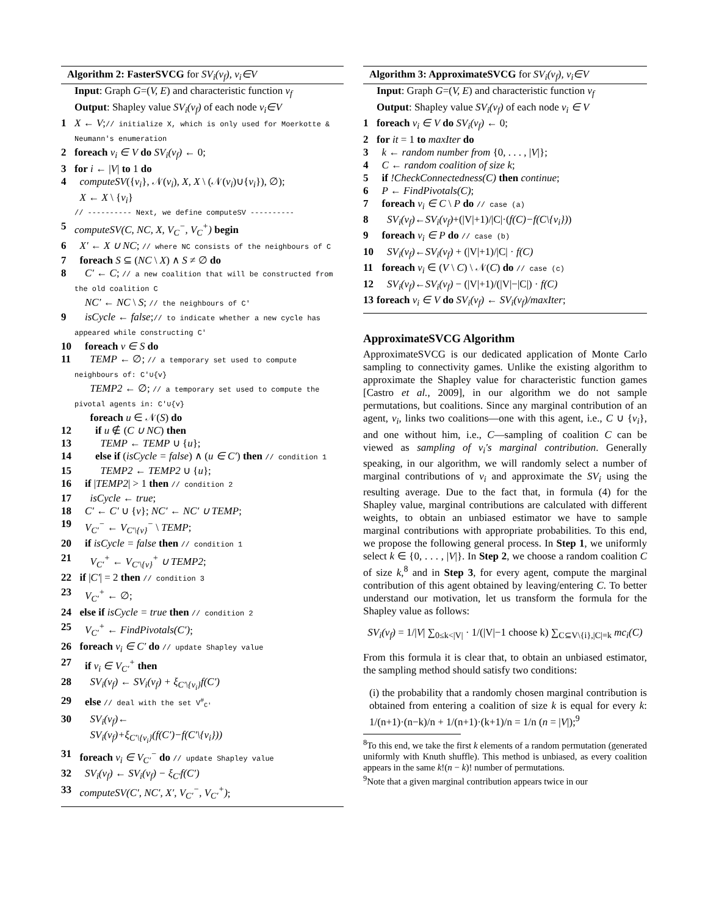Algorithm 2: FasterSVCG for SV<sub>i</sub>(ν<sub>f</sub>), v<sub>i</sub>∈V
Input: Graph G=(V, E) and characteristic function ν<sub>f</sub>
Output: Shapley value SV<sub>i</sub>(ν<sub>f</sub>) of each node v<sub>i</sub>∈V
1 X ← V;// initialize X, which is only used for Moerkotte & Neumann's enumeration
2 foreach v<sub>i</sub> ∈ V do SV<sub>i</sub>(ν<sub>f</sub>) ← 0;
3 for i ← |V| to 1 do
4 computeSV({v<sub>i</sub>}, 𝒩(v<sub>i</sub>), X, X \ (𝒩(v<sub>i</sub>)∪{v<sub>i</sub>}), ∅);
X ← X \ {v<sub>i</sub>}
// ---------- Next, we define computeSV ----------
5 computeSV(C, NC, X, V<sub>C</sub><sup>−</sup>, V<sub>C</sub><sup>+</sup>) begin
6 X′ ← X ∪ NC; // where NC consists of the neighbours of C
7 foreach S ⊆ (NC \ X) ∧ S ≠ ∅ do
8 C′ ← C; // a new coalition that will be constructed from the old coalition C
NC′ ← NC \ S; // the neighbours of C′
9 isCycle ← false;// to indicate whether a new cycle has appeared while constructing C′
10 foreach v ∈ S do
11 TEMP ← ∅; // a temporary set used to compute neighbours of: C′∪{v}
TEMP2 ← ∅; // a temporary set used to compute the pivotal agents in: C′∪{v}
foreach u ∈ 𝒩(S) do
12 if u ∉ (C ∪ NC) then
13 TEMP ← TEMP ∪ {u};
14 else if (isCycle = false) ∧ (u ∈ C′) then // condition 1
15 TEMP2 ← TEMP2 ∪ {u};
16 if |TEMP2| > 1 then // condition 2
17 isCycle ← true;
18 C′ ← C′ ∪ {v}; NC′ ← NC′ ∪ TEMP;
19 V<sub>C′</sub><sup>−</sup> ← V<sub>C′\{v}</sub><sup>−</sup> \ TEMP;
20 if isCycle = false then // condition 1
21 V<sub>C′</sub><sup>+</sup> ← V<sub>C′\{v}</sub><sup>+</sup> ∪ TEMP2;
22 if |C′| = 2 then // condition 3
23 V<sub>C′</sub><sup>+</sup> ← ∅;
24 else if isCycle = true then // condition 2
25 V<sub>C′</sub><sup>+</sup> ← FindPivotals(C′);
26 foreach v<sub>i</sub> ∈ C′ do // update Shapley value
27 if v<sub>i</sub> ∈ V<sub>C′</sub><sup>+</sup> then
28 SV<sub>i</sub>(ν<sub>f</sub>) ← SV<sub>i</sub>(ν<sub>f</sub>) + ξ<sub>C′\{v<sub>i</sub>}</sub>f(C′)
29 else // deal with the set V<sup>#</sup><sub>C′</sub>
30 SV<sub>i</sub>(ν<sub>f</sub>)←
SV<sub>i</sub>(ν<sub>f</sub>)+ξ<sub>C′\{v<sub>i</sub>}</sub>(f(C′)−f(C′\{v<sub>i</sub>}))
31 foreach v<sub>i</sub> ∈ V<sub>C′</sub><sup>−</sup> do // update Shapley value
32 SV<sub>i</sub>(ν<sub>f</sub>) ← SV<sub>i</sub>(ν<sub>f</sub>) − ξ<sub>C′</sub>f(C′)
33 computeSV(C′, NC′, X′, V<sub>C′</sub><sup>−</sup>, V<sub>C′</sub><sup>+</sup>);
Algorithm 3: ApproximateSVCG for SV<sub>i</sub>(ν<sub>f</sub>), v<sub>i</sub>∈V
Input: Graph G=(V, E) and characteristic function ν<sub>f</sub>
Output: Shapley value SV<sub>i</sub>(ν<sub>f</sub>) of each node v<sub>i</sub> ∈ V
1 foreach v<sub>i</sub> ∈ V do SV<sub>i</sub>(ν<sub>f</sub>) ← 0;
2 for it = 1 to maxIter do
3 k ← random number from {0, . . . , |V|};
4 C ← random coalition of size k;
5 if !CheckConnectedness(C) then continue;
6 P ← FindPivotals(C);
7 foreach v<sub>i</sub> ∈ C \ P do // case (a)
8 SV<sub>i</sub>(ν<sub>f</sub>)←SV<sub>i</sub>(ν<sub>f</sub>)+(|V|+1)/|C|·(f(C)−f(C\{v<sub>i</sub>}))
9 foreach v<sub>i</sub> ∈ P do // case (b)
10 SV<sub>i</sub>(ν<sub>f</sub>)←SV<sub>i</sub>(ν<sub>f</sub>) + (|V|+1)/|C| · f(C)
11 foreach v<sub>i</sub> ∈ (V \ C) \ 𝒩(C) do // case (c)
12 SV<sub>i</sub>(ν<sub>f</sub>)←SV<sub>i</sub>(ν<sub>f</sub>) − (|V|+1)/(|V|−|C|) · f(C)
13 foreach v<sub>i</sub> ∈ V do SV<sub>i</sub>(ν<sub>f</sub>) ← SV<sub>i</sub>(ν<sub>f</sub>)/maxIter;
ApproximateSVCG Algorithm
ApproximateSVCG is our dedicated application of Monte Carlo sampling to connectivity games. Unlike the existing algorithm to approximate the Shapley value for characteristic function games [Castro et al., 2009], in our algorithm we do not sample permutations, but coalitions. Since any marginal contribution of an agent, v<sub>i</sub>, links two coalitions—one with this agent, i.e., C ∪ {v<sub>i</sub>}, and one without him, i.e., C—sampling of coalition C can be viewed as sampling of v<sub>i</sub>'s marginal contribution. Generally speaking, in our algorithm, we will randomly select a number of marginal contributions of v<sub>i</sub> and approximate the SV<sub>i</sub> using the resulting average. Due to the fact that, in formula (4) for the Shapley value, marginal contributions are calculated with different weights, to obtain an unbiased estimator we have to sample marginal contributions with appropriate probabilities. To this end, we propose the following general process. In Step 1, we uniformly select k ∈ {0, . . . , |V|}. In Step 2, we choose a random coalition C of size k,<sup>8</sup> and in Step 3, for every agent, compute the marginal contribution of this agent obtained by leaving/entering C. To better understand our motivation, let us transform the formula for the Shapley value as follows:
SV<sub>i</sub>(ν<sub>f</sub>) = 1/|V| ∑<sub>0≤k<|V|</sub> · 1/(|V|−1 choose k) ∑<sub>C⊆V\{i},|C|=k</sub> mc<sub>i</sub>(C)
From this formula it is clear that, to obtain an unbiased estimator, the sampling method should satisfy two conditions:
(i) the probability that a randomly chosen marginal contribution is obtained from entering a coalition of size k is equal for every k: 1/(n+1)·(n−k)/n + 1/(n+1)·(k+1)/n = 1/n (n = |V|);<sup>9</sup>
<sup>8</sup> To this end, we take the first k elements of a random permutation (generated uniformly with Knuth shuffle). This method is unbiased, as every coalition appears in the same k!(n − k)! number of permutations.
<sup>9</sup> Note that a given marginal contribution appears twice in our